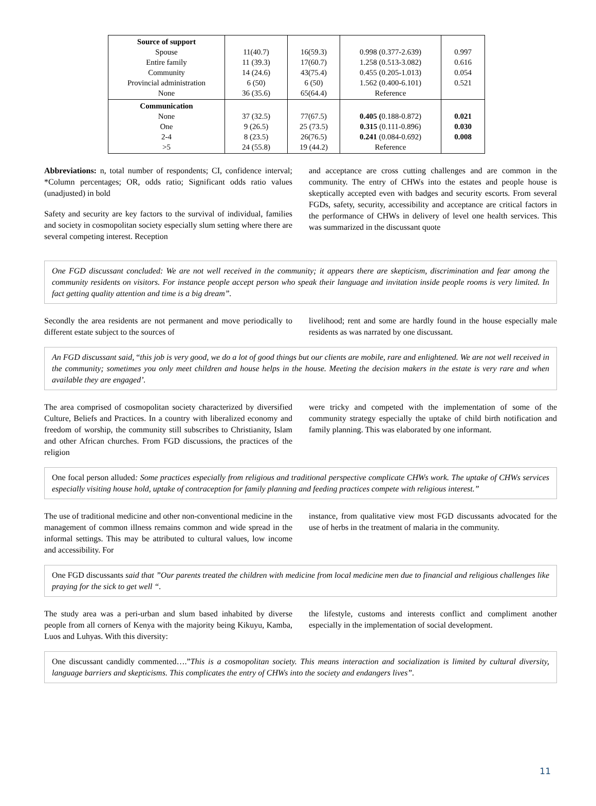| Source of support Spouse Entire family Community Provincial administration None | 11(40.7) 11 (39.3) 14 (24.6) 6 (50) 36 (35.6) | 16(59.3) 17(60.7) 43(75.4) 6 (50) 65(64.4) | 0.998 (0.377-2.639) 1.258 (0.513-3.082) 0.455 (0.205-1.013) 1.562 (0.400-6.101) Reference | 0.997 0.616 0.054 0.521 |
| Communication None One 2-4 >5 | 37 (32.5) 9 (26.5) 8 (23.5) 24 (55.8) | 77(67.5) 25 (73.5) 26(76.5) 19 (44.2) | 0.405 ( 0.188-0.872) 0.315 (0.111-0.896) 0.241 (0.084-0.692) Reference | 0.021 0.030 0.008 |
Abbreviations: n, total number of respondents; CI, confidence interval; *Column percentages; OR, odds ratio; Significant odds ratio values (unadjusted) in bold
Safety and security are key factors to the survival of individual, families and society in cosmopolitan society especially slum setting where there are several competing interest. Reception
and acceptance are cross cutting challenges and are common in the community. The entry of CHWs into the estates and people house is skeptically accepted even with badges and security escorts. From several FGDs, safety, security, accessibility and acceptance are critical factors in the performance of CHWs in delivery of level one health services. This was summarized in the discussant quote
One FGD discussant concluded: We are not well received in the community; it appears there are skepticism, discrimination and fear among the community residents on visitors. For instance people accept person who speak their language and invitation inside people rooms is very limited. In fact getting quality attention and time is a big dream”.
Secondly the area residents are not permanent and move periodically to different estate subject to the sources of
livelihood; rent and some are hardly found in the house especially male residents as was narrated by one discussant.
An FGD discussant said, “this job is very good, we do a lot of good things but our clients are mobile, rare and enlightened. We are not well received in the community; sometimes you only meet children and house helps in the house. Meeting the decision makers in the estate is very rare and when available they are engaged’.
The area comprised of cosmopolitan society characterized by diversified Culture, Beliefs and Practices. In a country with liberalized economy and freedom of worship, the community still subscribes to Christianity, Islam and other African churches. From FGD discussions, the practices of the religion
were tricky and competed with the implementation of some of the community strategy especially the uptake of child birth notification and family planning. This was elaborated by one informant.
One focal person alluded: Some practices especially from religious and traditional perspective complicate CHWs work. The uptake of CHWs services especially visiting house hold, uptake of contraception for family planning and feeding practices compete with religious interest.”
The use of traditional medicine and other non-conventional medicine in the management of common illness remains common and wide spread in the informal settings. This may be attributed to cultural values, low income and accessibility. For
instance, from qualitative view most FGD discussants advocated for the use of herbs in the treatment of malaria in the community.
One FGD discussants said that ”Our parents treated the children with medicine from local medicine men due to financial and religious challenges like praying for the sick to get well “.
The study area was a peri-urban and slum based inhabited by diverse people from all corners of Kenya with the majority being Kikuyu, Kamba, Luos and Luhyas. With this diversity:
the lifestyle, customs and interests conflict and compliment another especially in the implementation of social development.
One discussant candidly commented….”This is a cosmopolitan society. This means interaction and socialization is limited by cultural diversity, language barriers and skepticisms. This complicates the entry of CHWs into the society and endangers lives”.
11